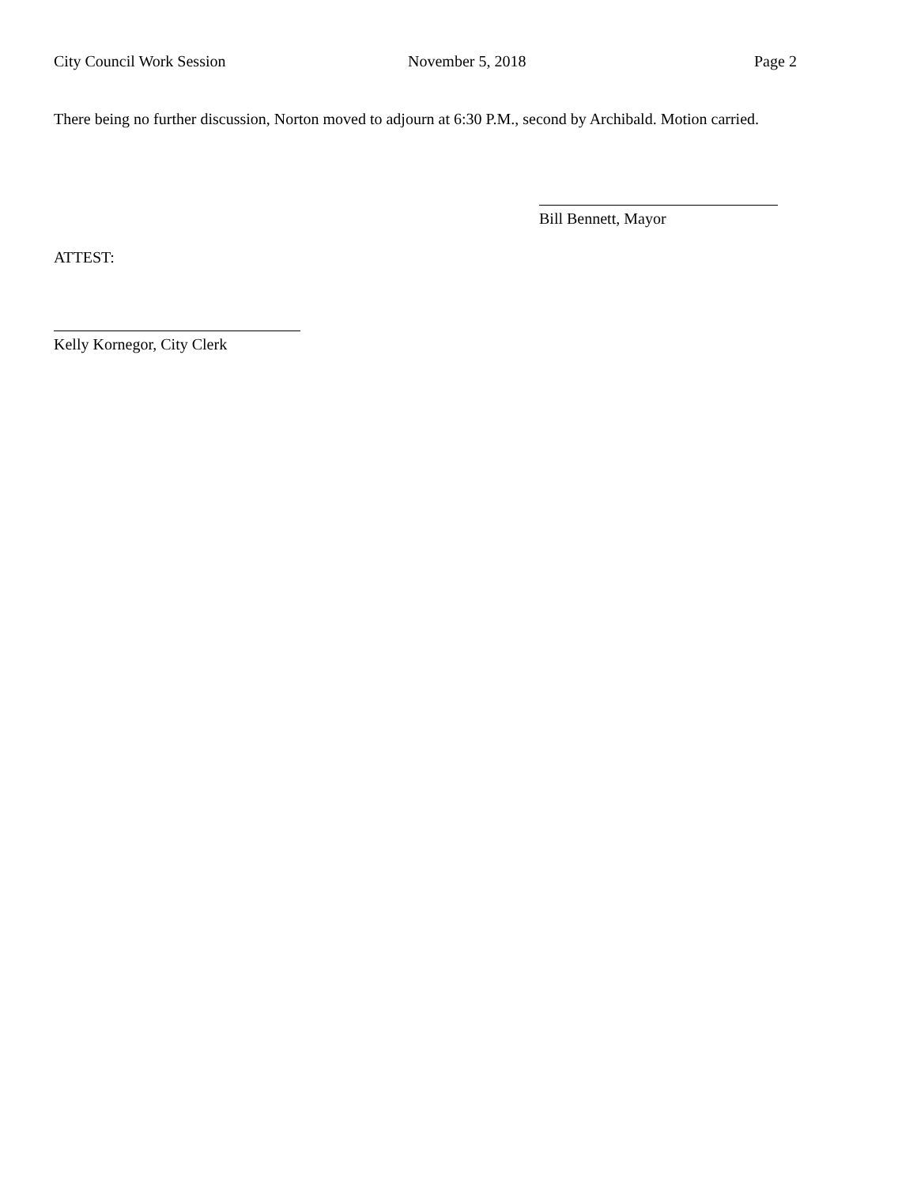City Council Work Session November 5, 2018 Page 2
There being no further discussion, Norton moved to adjourn at 6:30 P.M., second by Archibald. Motion carried.
Bill Bennett, Mayor
ATTEST:
Kelly Kornegor, City Clerk